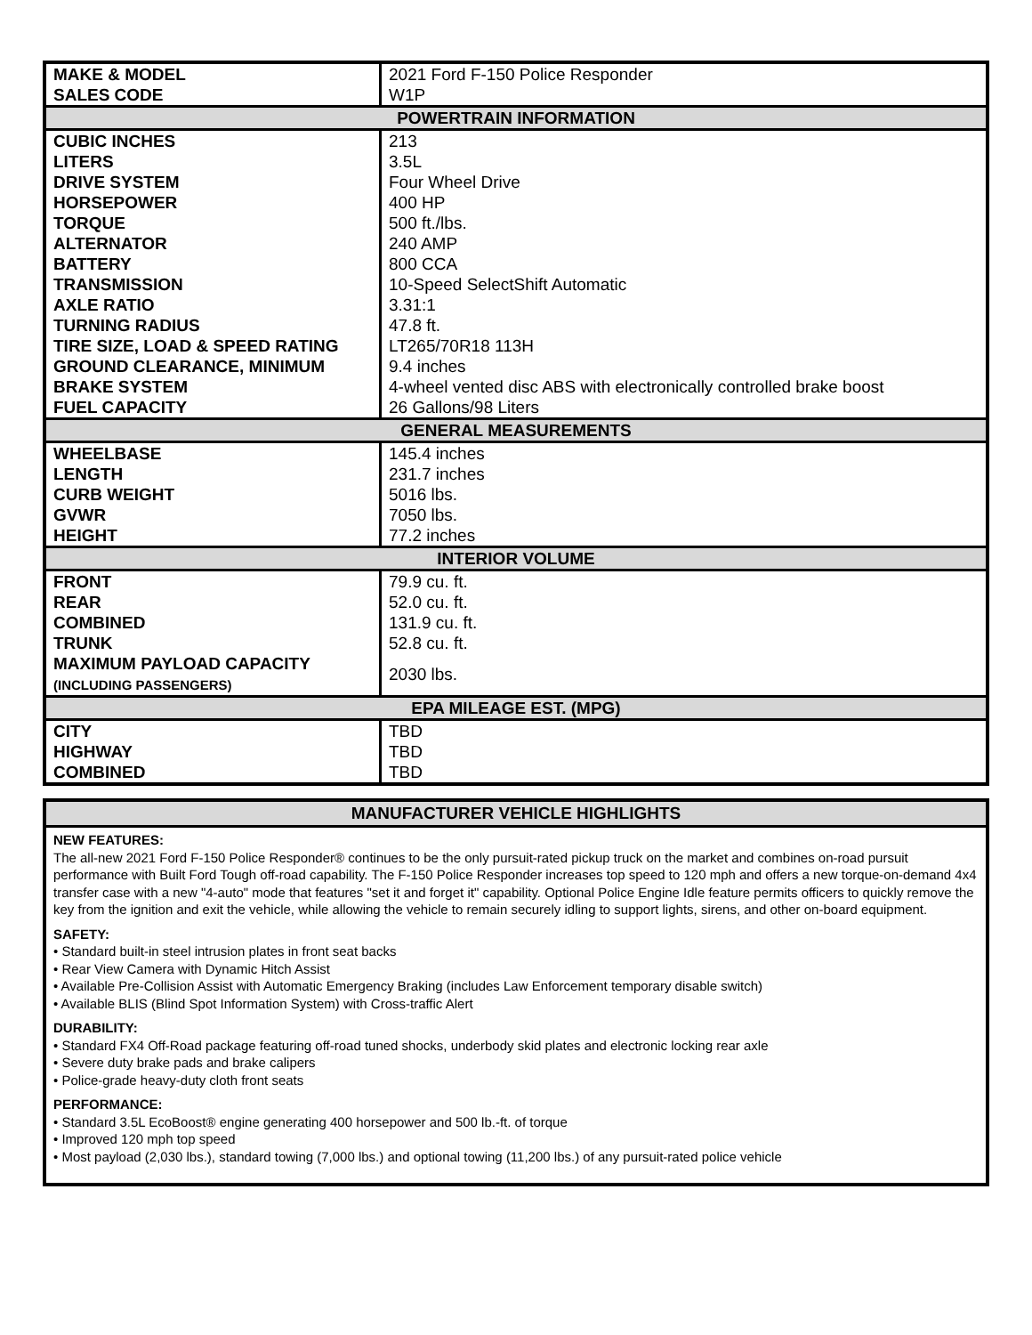| MAKE & MODEL | 2021 Ford F-150 Police Responder |
| SALES CODE | W1P |
| POWERTRAIN INFORMATION | |
| CUBIC INCHES | 213 |
| LITERS | 3.5L |
| DRIVE SYSTEM | Four Wheel Drive |
| HORSEPOWER | 400 HP |
| TORQUE | 500 ft./lbs. |
| ALTERNATOR | 240 AMP |
| BATTERY | 800 CCA |
| TRANSMISSION | 10-Speed SelectShift Automatic |
| AXLE RATIO | 3.31:1 |
| TURNING RADIUS | 47.8 ft. |
| TIRE SIZE, LOAD & SPEED RATING | LT265/70R18 113H |
| GROUND CLEARANCE, MINIMUM | 9.4 inches |
| BRAKE SYSTEM | 4-wheel vented disc ABS with electronically controlled brake boost |
| FUEL CAPACITY | 26 Gallons/98 Liters |
| GENERAL MEASUREMENTS | |
| WHEELBASE | 145.4 inches |
| LENGTH | 231.7 inches |
| CURB WEIGHT | 5016 lbs. |
| GVWR | 7050 lbs. |
| HEIGHT | 77.2 inches |
| INTERIOR VOLUME | |
| FRONT | 79.9 cu. ft. |
| REAR | 52.0 cu. ft. |
| COMBINED | 131.9 cu. ft. |
| TRUNK | 52.8 cu. ft. |
| MAXIMUM PAYLOAD CAPACITY (INCLUDING PASSENGERS) | 2030 lbs. |
| EPA MILEAGE EST. (MPG) | |
| CITY | TBD |
| HIGHWAY | TBD |
| COMBINED | TBD |
MANUFACTURER VEHICLE HIGHLIGHTS
NEW FEATURES:
The all-new 2021 Ford F-150 Police Responder® continues to be the only pursuit-rated pickup truck on the market and combines on-road pursuit performance with Built Ford Tough off-road capability. The F-150 Police Responder increases top speed to 120 mph and offers a new torque-on-demand 4x4 transfer case with a new "4-auto" mode that features "set it and forget it" capability. Optional Police Engine Idle feature permits officers to quickly remove the key from the ignition and exit the vehicle, while allowing the vehicle to remain securely idling to support lights, sirens, and other on-board equipment.
SAFETY:
• Standard built-in steel intrusion plates in front seat backs
• Rear View Camera with Dynamic Hitch Assist
• Available Pre-Collision Assist with Automatic Emergency Braking (includes Law Enforcement temporary disable switch)
• Available BLIS (Blind Spot Information System) with Cross-traffic Alert
DURABILITY:
• Standard FX4 Off-Road package featuring off-road tuned shocks, underbody skid plates and electronic locking rear axle
• Severe duty brake pads and brake calipers
• Police-grade heavy-duty cloth front seats
PERFORMANCE:
• Standard 3.5L EcoBoost® engine generating 400 horsepower and 500 lb.-ft. of torque
• Improved 120 mph top speed
• Most payload (2,030 lbs.), standard towing (7,000 lbs.) and optional towing (11,200 lbs.) of any pursuit-rated police vehicle